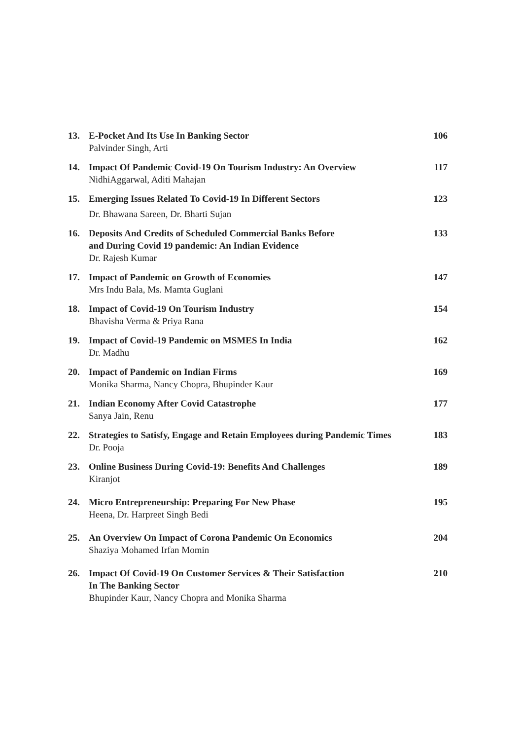13. E-Pocket And Its Use In Banking Sector
Palvinder Singh, Arti
106
14. Impact Of Pandemic Covid-19 On Tourism Industry: An Overview
NidhiAggarwal, Aditi Mahajan
117
15. Emerging Issues Related To Covid-19 In Different Sectors
Dr. Bhawana Sareen, Dr. Bharti Sujan
123
16. Deposits And Credits of Scheduled Commercial Banks Before
and During Covid 19 pandemic: An Indian Evidence
Dr. Rajesh Kumar
133
17. Impact of Pandemic on Growth of Economies
Mrs Indu Bala, Ms. Mamta Guglani
147
18. Impact of Covid-19 On Tourism Industry
Bhavisha Verma & Priya Rana
154
19. Impact of Covid-19 Pandemic on MSMES In India
Dr. Madhu
162
20. Impact of Pandemic on Indian Firms
Monika Sharma, Nancy Chopra, Bhupinder Kaur
169
21. Indian Economy After Covid Catastrophe
Sanya Jain, Renu
177
22. Strategies to Satisfy, Engage and Retain Employees during Pandemic Times
Dr. Pooja
183
23. Online Business During Covid-19: Benefits And Challenges
Kiranjot
189
24. Micro Entrepreneurship: Preparing For New Phase
Heena, Dr. Harpreet Singh Bedi
195
25. An Overview On Impact of Corona Pandemic On Economics
Shaziya Mohamed Irfan Momin
204
26. Impact Of Covid-19 On Customer Services & Their Satisfaction
In The Banking Sector
Bhupinder Kaur, Nancy Chopra and Monika Sharma
210